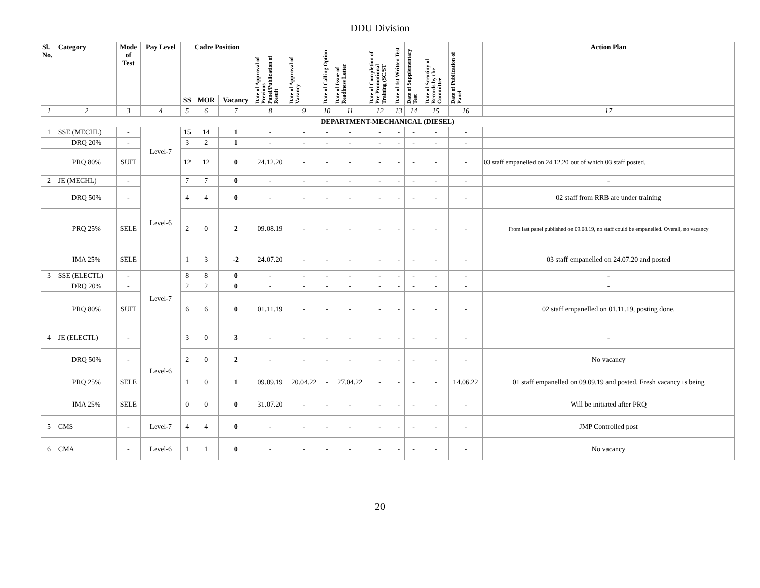DDU Division
| Sl. No. | Category | Mode of Test | Pay Level | Cadre Position | | | Date of Approval of Previous Panel/Publication of Result | Date of Approval of Vacancy | Date of Calling Option | Date of Issue of Readiness Letter | Date of Completion of Pre-Promotional Training (SC/ST | Date of 1st Written Test | Date of Supplementary Test | Date of Scrutiny of Records by the Committee | Date of Publication of Panel | Action Plan |
| --- | --- | --- | --- | --- | --- | --- | --- | --- | --- | --- | --- | --- | --- | --- | --- | --- |
| | | | | SS | MOR | Vacancy | | | | | | | | | | |
| 1 | 2 | 3 | 4 | 5 | 6 | 7 | 8 | 9 | 10 | 11 | 12 | 13 | 14 | 15 | 16 | 17 |
| DEPARTMENT-MECHANICAL (DIESEL) | | | | | | | | | | | | | | | | |
| 1 | SSE (MECHL) | - | Level-7 | 15 | 14 | 1 | - | - | - | - | - | - | - | - | - | |
| | DRQ 20% | - | | 3 | 2 | 1 | - | - | - | - | - | - | - | - | - | |
| | PRQ 80% | SUIT | | 12 | 12 | 0 | 24.12.20 | - | - | - | - | - | - | - | - | 03 staff empanelled on 24.12.20 out of which 03 staff posted. |
| 2 | JE (MECHL) | - | Level-6 | 7 | 7 | 0 | - | - | - | - | - | - | - | - | - | - |
| | DRQ 50% | - | | 4 | 4 | 0 | - | - | - | - | - | - | - | - | - | 02 staff from RRB are under training |
| | PRQ 25% | SELE | | 2 | 0 | 2 | 09.08.19 | - | - | - | - | - | - | - | - | From last panel published on 09.08.19, no staff could be empanelled. Overall, no vacancy |
| | IMA 25% | SELE | | 1 | 3 | -2 | 24.07.20 | - | - | - | - | - | - | - | - | 03 staff empanelled on 24.07.20 and posted |
| 3 | SSE (ELECTL) | - | Level-7 | 8 | 8 | 0 | - | - | - | - | - | - | - | - | - | - |
| | DRQ 20% | - | | 2 | 2 | 0 | - | - | - | - | - | - | - | - | - | - |
| | PRQ 80% | SUIT | | 6 | 6 | 0 | 01.11.19 | - | - | - | - | - | - | - | - | 02 staff empanelled on 01.11.19, posting done. |
| 4 | JE (ELECTL) | - | Level-6 | 3 | 0 | 3 | - | - | - | - | - | - | - | - | - | - |
| | DRQ 50% | - | | 2 | 0 | 2 | - | - | - | - | - | - | - | - | - | No vacancy |
| | PRQ 25% | SELE | | 1 | 0 | 1 | 09.09.19 | 20.04.22 | - | 27.04.22 | - | - | - | - | 14.06.22 | 01 staff empanelled on 09.09.19 and posted. Fresh vacancy is being |
| | IMA 25% | SELE | | 0 | 0 | 0 | 31.07.20 | - | - | - | - | - | - | - | - | Will be initiated after PRQ |
| 5 | CMS | - | Level-7 | 4 | 4 | 0 | - | - | - | - | - | - | - | - | - | JMP Controlled post |
| 6 | CMA | - | Level-6 | 1 | 1 | 0 | - | - | - | - | - | - | - | - | - | No vacancy |
20